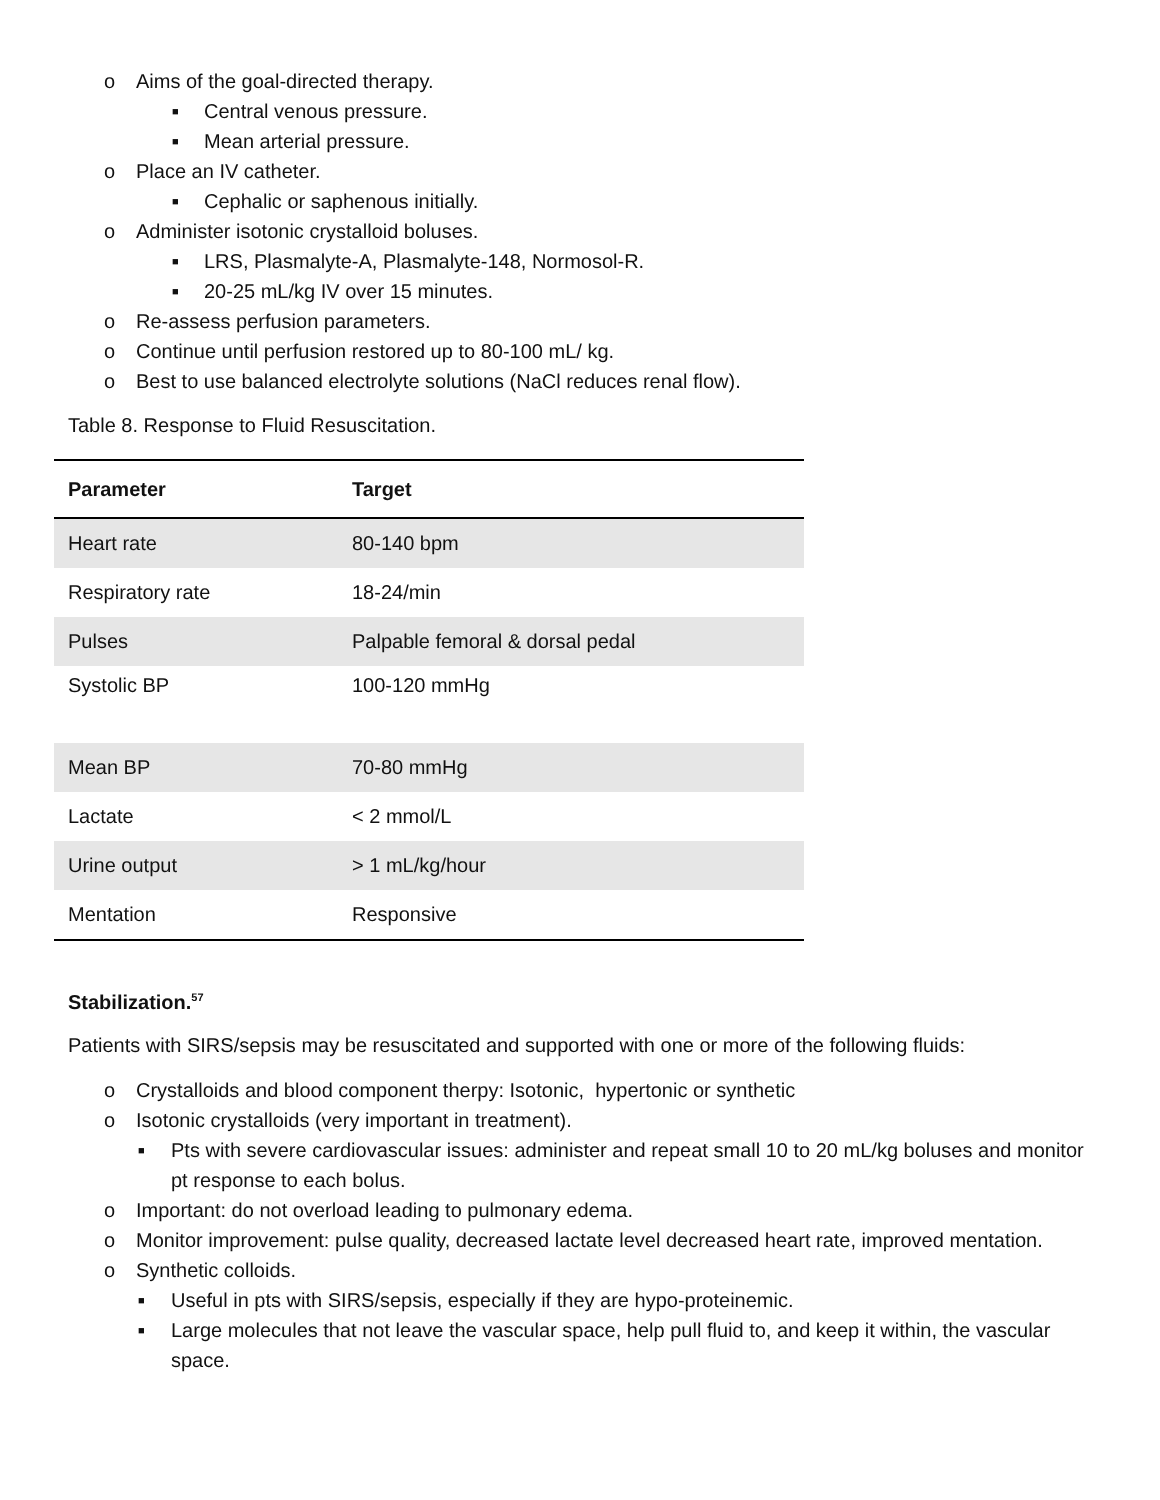o Aims of the goal-directed therapy.
■ Central venous pressure.
■ Mean arterial pressure.
o Place an IV catheter.
■ Cephalic or saphenous initially.
o Administer isotonic crystalloid boluses.
■ LRS, Plasmalyte-A, Plasmalyte-148, Normosol-R.
■ 20-25 mL/kg IV over 15 minutes.
o Re-assess perfusion parameters.
o Continue until perfusion restored up to 80-100 mL/ kg.
o Best to use balanced electrolyte solutions (NaCl reduces renal flow).
Table 8. Response to Fluid Resuscitation.
| Parameter | Target |
| --- | --- |
| Heart rate | 80-140 bpm |
| Respiratory rate | 18-24/min |
| Pulses | Palpable femoral & dorsal pedal |
| Systolic BP | 100-120 mmHg |
| Mean BP | 70-80 mmHg |
| Lactate | < 2 mmol/L |
| Urine output | > 1 mL/kg/hour |
| Mentation | Responsive |
Stabilization.<sup>57</sup>
Patients with SIRS/sepsis may be resuscitated and supported with one or more of the following fluids:
o Crystalloids and blood component therpy: Isotonic, hypertonic or synthetic
o Isotonic crystalloids (very important in treatment).
■ Pts with severe cardiovascular issues: administer and repeat small 10 to 20 mL/kg boluses and monitor pt response to each bolus.
o Important: do not overload leading to pulmonary edema.
o Monitor improvement: pulse quality, decreased lactate level decreased heart rate, improved mentation.
o Synthetic colloids.
■ Useful in pts with SIRS/sepsis, especially if they are hypo-proteinemic.
■ Large molecules that not leave the vascular space, help pull fluid to, and keep it within, the vascular space.